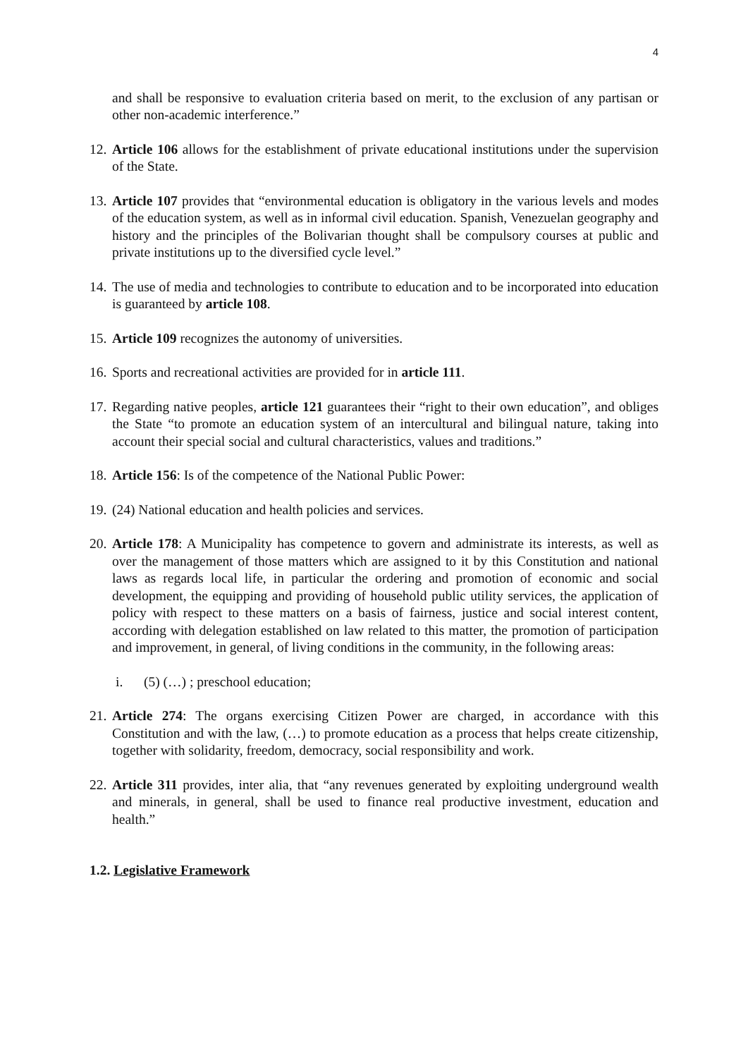4
and shall be responsive to evaluation criteria based on merit, to the exclusion of any partisan or other non-academic interference.”
12. Article 106 allows for the establishment of private educational institutions under the supervision of the State.
13. Article 107 provides that “environmental education is obligatory in the various levels and modes of the education system, as well as in informal civil education. Spanish, Venezuelan geography and history and the principles of the Bolivarian thought shall be compulsory courses at public and private institutions up to the diversified cycle level.”
14. The use of media and technologies to contribute to education and to be incorporated into education is guaranteed by article 108.
15. Article 109 recognizes the autonomy of universities.
16. Sports and recreational activities are provided for in article 111.
17. Regarding native peoples, article 121 guarantees their “right to their own education”, and obliges the State “to promote an education system of an intercultural and bilingual nature, taking into account their special social and cultural characteristics, values and traditions.”
18. Article 156: Is of the competence of the National Public Power:
19. (24) National education and health policies and services.
20. Article 178: A Municipality has competence to govern and administrate its interests, as well as over the management of those matters which are assigned to it by this Constitution and national laws as regards local life, in particular the ordering and promotion of economic and social development, the equipping and providing of household public utility services, the application of policy with respect to these matters on a basis of fairness, justice and social interest content, according with delegation established on law related to this matter, the promotion of participation and improvement, in general, of living conditions in the community, in the following areas:
i. (5) (…) ; preschool education;
21. Article 274: The organs exercising Citizen Power are charged, in accordance with this Constitution and with the law, (…) to promote education as a process that helps create citizenship, together with solidarity, freedom, democracy, social responsibility and work.
22. Article 311 provides, inter alia, that “any revenues generated by exploiting underground wealth and minerals, in general, shall be used to finance real productive investment, education and health.”
1.2. Legislative Framework